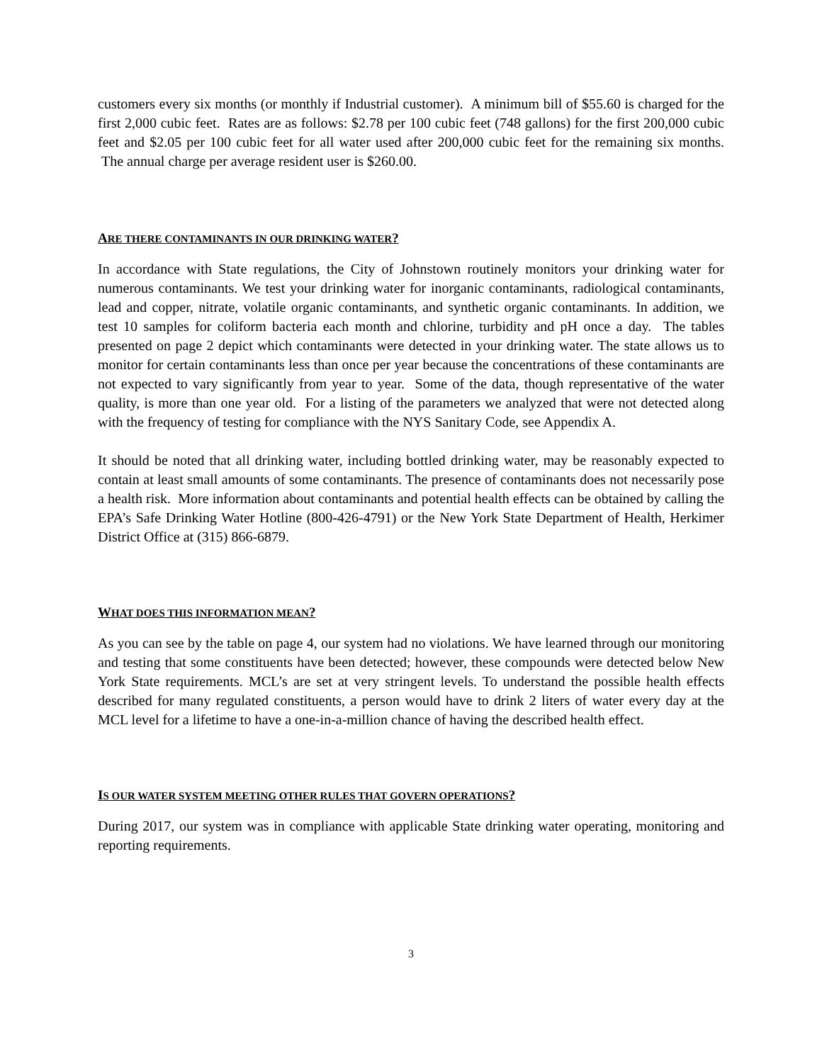customers every six months (or monthly if Industrial customer). A minimum bill of $55.60 is charged for the first 2,000 cubic feet. Rates are as follows: $2.78 per 100 cubic feet (748 gallons) for the first 200,000 cubic feet and $2.05 per 100 cubic feet for all water used after 200,000 cubic feet for the remaining six months. The annual charge per average resident user is $260.00.
ARE THERE CONTAMINANTS IN OUR DRINKING WATER?
In accordance with State regulations, the City of Johnstown routinely monitors your drinking water for numerous contaminants. We test your drinking water for inorganic contaminants, radiological contaminants, lead and copper, nitrate, volatile organic contaminants, and synthetic organic contaminants. In addition, we test 10 samples for coliform bacteria each month and chlorine, turbidity and pH once a day. The tables presented on page 2 depict which contaminants were detected in your drinking water. The state allows us to monitor for certain contaminants less than once per year because the concentrations of these contaminants are not expected to vary significantly from year to year. Some of the data, though representative of the water quality, is more than one year old. For a listing of the parameters we analyzed that were not detected along with the frequency of testing for compliance with the NYS Sanitary Code, see Appendix A.
It should be noted that all drinking water, including bottled drinking water, may be reasonably expected to contain at least small amounts of some contaminants. The presence of contaminants does not necessarily pose a health risk. More information about contaminants and potential health effects can be obtained by calling the EPA’s Safe Drinking Water Hotline (800-426-4791) or the New York State Department of Health, Herkimer District Office at (315) 866-6879.
WHAT DOES THIS INFORMATION MEAN?
As you can see by the table on page 4, our system had no violations. We have learned through our monitoring and testing that some constituents have been detected; however, these compounds were detected below New York State requirements. MCL’s are set at very stringent levels. To understand the possible health effects described for many regulated constituents, a person would have to drink 2 liters of water every day at the MCL level for a lifetime to have a one-in-a-million chance of having the described health effect.
IS OUR WATER SYSTEM MEETING OTHER RULES THAT GOVERN OPERATIONS?
During 2017, our system was in compliance with applicable State drinking water operating, monitoring and reporting requirements.
3